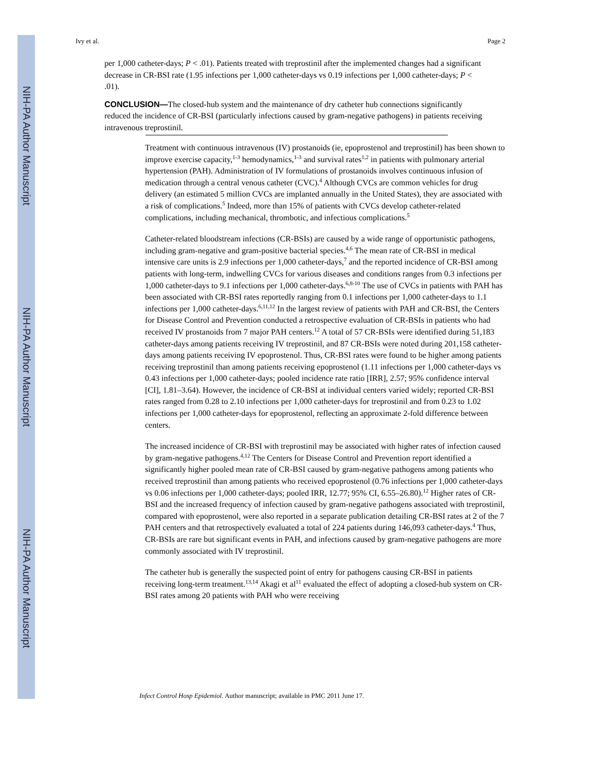NIH-PA Author Manuscript
NIH-PA Author Manuscript
NIH-PA Author Manuscript
Ivy et al. Page 2
per 1,000 catheter-days; P < .01). Patients treated with treprostinil after the implemented changes had a significant decrease in CR-BSI rate (1.95 infections per 1,000 catheter-days vs 0.19 infections per 1,000 catheter-days; P < .01).
CONCLUSION—The closed-hub system and the maintenance of dry catheter hub connections significantly reduced the incidence of CR-BSI (particularly infections caused by gram-negative pathogens) in patients receiving intravenous treprostinil.
Treatment with continuous intravenous (IV) prostanoids (ie, epoprostenol and treprostinil) has been shown to improve exercise capacity,<sup>1-3</sup> hemodynamics,<sup>1-3</sup> and survival rates<sup>1,2</sup> in patients with pulmonary arterial hypertension (PAH). Administration of IV formulations of prostanoids involves continuous infusion of medication through a central venous catheter (CVC).<sup>4</sup> Although CVCs are common vehicles for drug delivery (an estimated 5 million CVCs are implanted annually in the United States), they are associated with a risk of complications.<sup>5</sup> Indeed, more than 15% of patients with CVCs develop catheter-related complications, including mechanical, thrombotic, and infectious complications.<sup>5</sup>
Catheter-related bloodstream infections (CR-BSIs) are caused by a wide range of opportunistic pathogens, including gram-negative and gram-positive bacterial species.<sup>4,6</sup> The mean rate of CR-BSI in medical intensive care units is 2.9 infections per 1,000 catheter-days,<sup>7</sup> and the reported incidence of CR-BSI among patients with long-term, indwelling CVCs for various diseases and conditions ranges from 0.3 infections per 1,000 catheter-days to 9.1 infections per 1,000 catheter-days.<sup>6,8-10</sup> The use of CVCs in patients with PAH has been associated with CR-BSI rates reportedly ranging from 0.1 infections per 1,000 catheter-days to 1.1 infections per 1,000 catheter-days.<sup>6,11,12</sup> In the largest review of patients with PAH and CR-BSI, the Centers for Disease Control and Prevention conducted a retrospective evaluation of CR-BSIs in patients who had received IV prostanoids from 7 major PAH centers.<sup>12</sup> A total of 57 CR-BSIs were identified during 51,183 catheter-days among patients receiving IV treprostinil, and 87 CR-BSIs were noted during 201,158 catheter-days among patients receiving IV epoprostenol. Thus, CR-BSI rates were found to be higher among patients receiving treprostinil than among patients receiving epoprostenol (1.11 infections per 1,000 catheter-days vs 0.43 infections per 1,000 catheter-days; pooled incidence rate ratio [IRR], 2.57; 95% confidence interval [CI], 1.81–3.64). However, the incidence of CR-BSI at individual centers varied widely; reported CR-BSI rates ranged from 0.28 to 2.10 infections per 1,000 catheter-days for treprostinil and from 0.23 to 1.02 infections per 1,000 catheter-days for epoprostenol, reflecting an approximate 2-fold difference between centers.
The increased incidence of CR-BSI with treprostinil may be associated with higher rates of infection caused by gram-negative pathogens.<sup>4,12</sup> The Centers for Disease Control and Prevention report identified a significantly higher pooled mean rate of CR-BSI caused by gram-negative pathogens among patients who received treprostinil than among patients who received epoprostenol (0.76 infections per 1,000 catheter-days vs 0.06 infections per 1,000 catheter-days; pooled IRR, 12.77; 95% CI, 6.55–26.80).<sup>12</sup> Higher rates of CR-BSI and the increased frequency of infection caused by gram-negative pathogens associated with treprostinil, compared with epoprostenol, were also reported in a separate publication detailing CR-BSI rates at 2 of the 7 PAH centers and that retrospectively evaluated a total of 224 patients during 146,093 catheter-days.<sup>4</sup> Thus, CR-BSIs are rare but significant events in PAH, and infections caused by gram-negative pathogens are more commonly associated with IV treprostinil.
The catheter hub is generally the suspected point of entry for pathogens causing CR-BSI in patients receiving long-term treatment.<sup>13,14</sup> Akagi et al<sup>11</sup> evaluated the effect of adopting a closed-hub system on CR-BSI rates among 20 patients with PAH who were receiving
Infect Control Hosp Epidemiol. Author manuscript; available in PMC 2011 June 17.